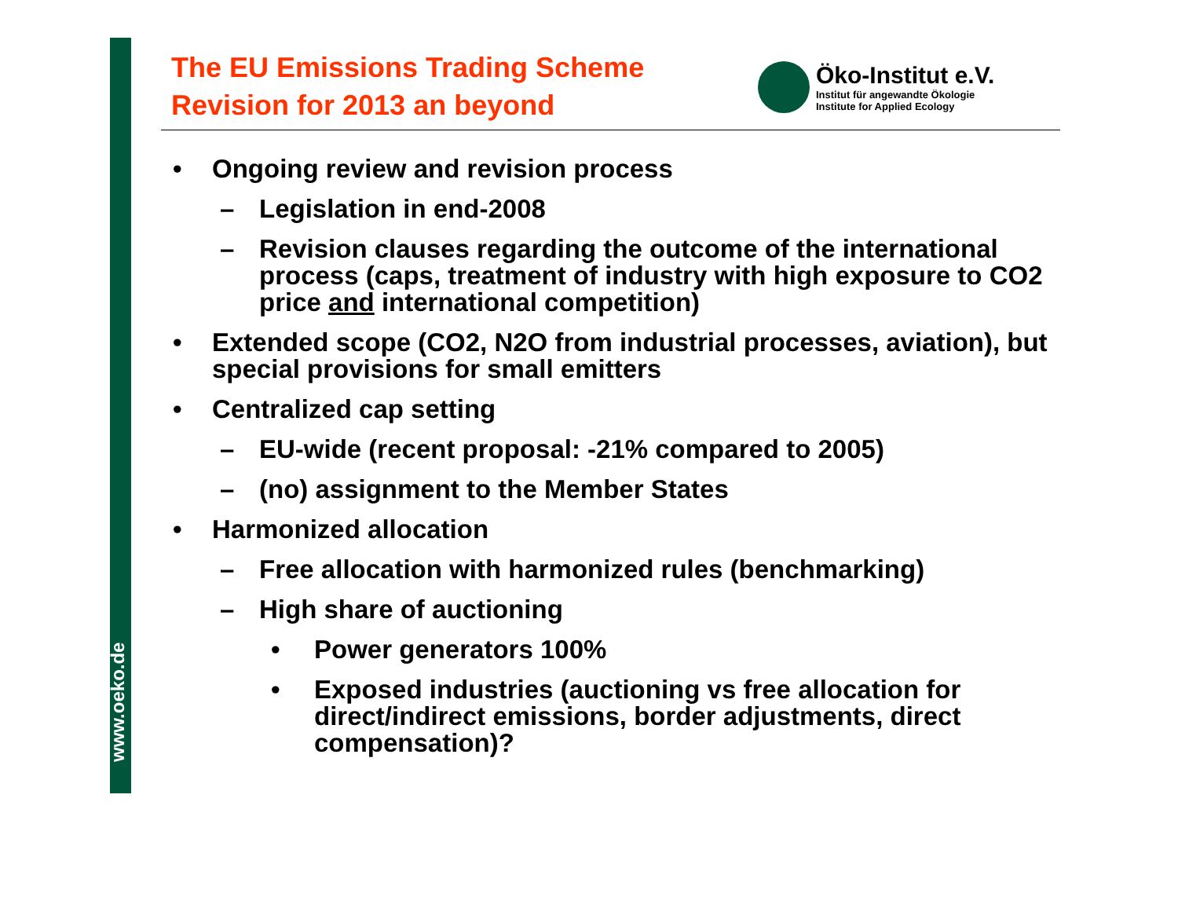www.oeko.de
The EU Emissions Trading Scheme
Revision for 2013 an beyond
Öko-Institut e.V.
Institut für angewandte Ökologie
Institute for Applied Ecology
• Ongoing review and revision process
– Legislation in end-2008
– Revision clauses regarding the outcome of the international process (caps, treatment of industry with high exposure to CO2 price and international competition)
• Extended scope (CO2, N2O from industrial processes, aviation), but special provisions for small emitters
• Centralized cap setting
– EU-wide (recent proposal: -21% compared to 2005)
– (no) assignment to the Member States
• Harmonized allocation
– Free allocation with harmonized rules (benchmarking)
– High share of auctioning
• Power generators 100%
• Exposed industries (auctioning vs free allocation for direct/indirect emissions, border adjustments, direct compensation)?